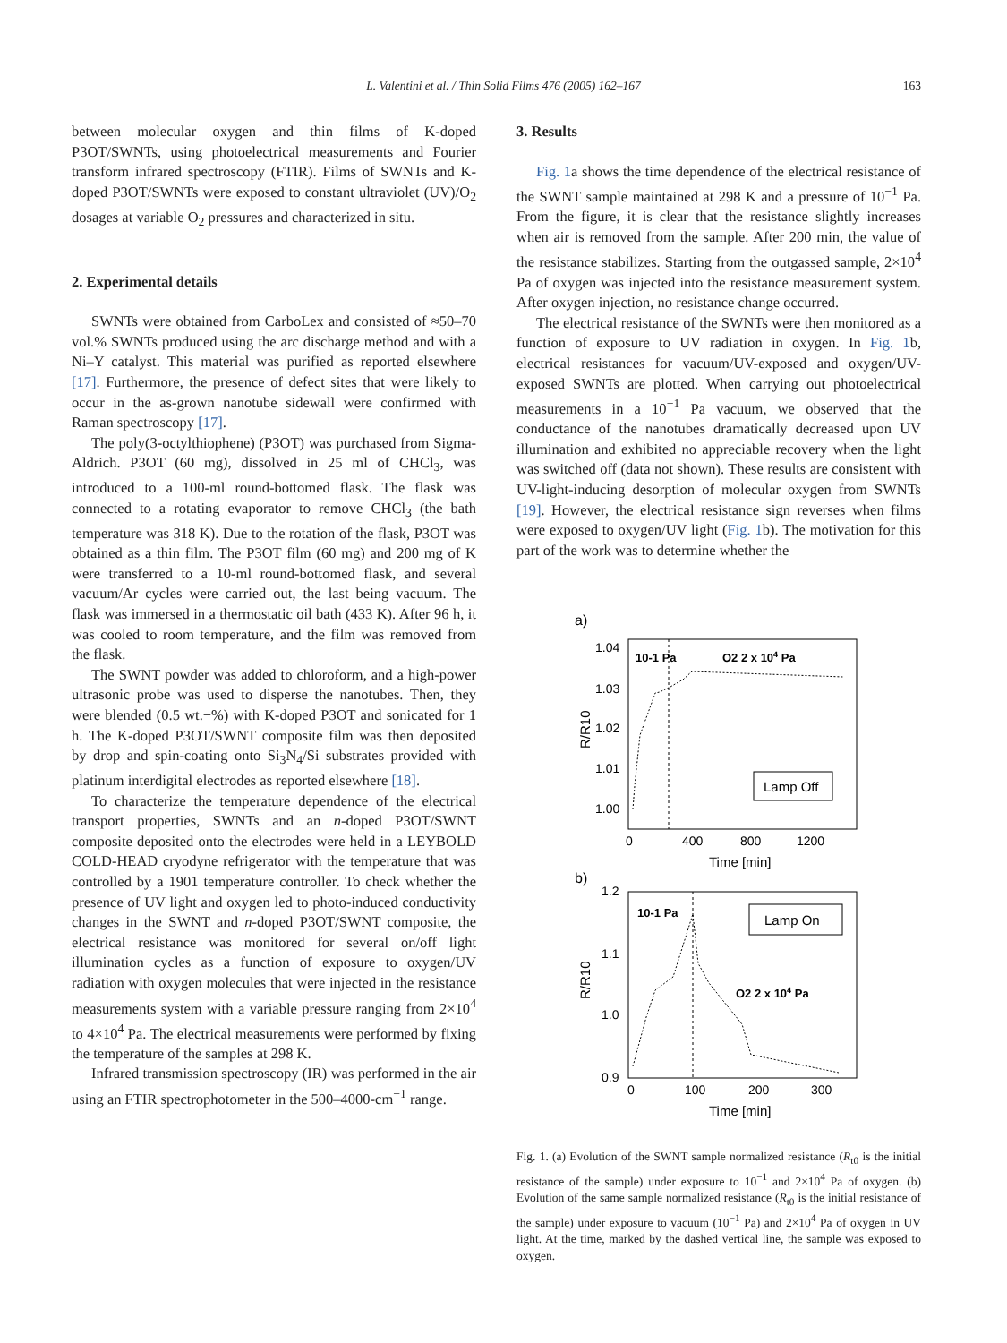L. Valentini et al. / Thin Solid Films 476 (2005) 162–167 163
between molecular oxygen and thin films of K-doped P3OT/SWNTs, using photoelectrical measurements and Fourier transform infrared spectroscopy (FTIR). Films of SWNTs and K-doped P3OT/SWNTs were exposed to constant ultraviolet (UV)/O<sub>2</sub> dosages at variable O<sub>2</sub> pressures and characterized in situ.
2. Experimental details
SWNTs were obtained from CarboLex and consisted of ≈50–70 vol.% SWNTs produced using the arc discharge method and with a Ni–Y catalyst. This material was purified as reported elsewhere [17]. Furthermore, the presence of defect sites that were likely to occur in the as-grown nanotube sidewall were confirmed with Raman spectroscopy [17].
The poly(3-octylthiophene) (P3OT) was purchased from Sigma-Aldrich. P3OT (60 mg), dissolved in 25 ml of CHCl<sub>3</sub>, was introduced to a 100-ml round-bottomed flask. The flask was connected to a rotating evaporator to remove CHCl<sub>3</sub> (the bath temperature was 318 K). Due to the rotation of the flask, P3OT was obtained as a thin film. The P3OT film (60 mg) and 200 mg of K were transferred to a 10-ml round-bottomed flask, and several vacuum/Ar cycles were carried out, the last being vacuum. The flask was immersed in a thermostatic oil bath (433 K). After 96 h, it was cooled to room temperature, and the film was removed from the flask.
The SWNT powder was added to chloroform, and a high-power ultrasonic probe was used to disperse the nanotubes. Then, they were blended (0.5 wt.−%) with K-doped P3OT and sonicated for 1 h. The K-doped P3OT/SWNT composite film was then deposited by drop and spin-coating onto Si<sub>3</sub>N<sub>4</sub>/Si substrates provided with platinum interdigital electrodes as reported elsewhere [18].
To characterize the temperature dependence of the electrical transport properties, SWNTs and an n-doped P3OT/SWNT composite deposited onto the electrodes were held in a LEYBOLD COLD-HEAD cryodyne refrigerator with the temperature that was controlled by a 1901 temperature controller. To check whether the presence of UV light and oxygen led to photo-induced conductivity changes in the SWNT and n-doped P3OT/SWNT composite, the electrical resistance was monitored for several on/off light illumination cycles as a function of exposure to oxygen/UV radiation with oxygen molecules that were injected in the resistance measurements system with a variable pressure ranging from 2×10<sup>4</sup> to 4×10<sup>4</sup> Pa. The electrical measurements were performed by fixing the temperature of the samples at 298 K.
Infrared transmission spectroscopy (IR) was performed in the air using an FTIR spectrophotometer in the 500–4000-cm<sup>−1</sup> range.
3. Results
Fig. 1a shows the time dependence of the electrical resistance of the SWNT sample maintained at 298 K and a pressure of 10<sup>−1</sup> Pa. From the figure, it is clear that the resistance slightly increases when air is removed from the sample. After 200 min, the value of the resistance stabilizes. Starting from the outgassed sample, 2×10<sup>4</sup> Pa of oxygen was injected into the resistance measurement system. After oxygen injection, no resistance change occurred.
The electrical resistance of the SWNTs were then monitored as a function of exposure to UV radiation in oxygen. In Fig. 1b, electrical resistances for vacuum/UV-exposed and oxygen/UV-exposed SWNTs are plotted. When carrying out photoelectrical measurements in a 10<sup>−1</sup> Pa vacuum, we observed that the conductance of the nanotubes dramatically decreased upon UV illumination and exhibited no appreciable recovery when the light was switched off (data not shown). These results are consistent with UV-light-inducing desorption of molecular oxygen from SWNTs [19]. However, the electrical resistance sign reverses when films were exposed to oxygen/UV light (Fig. 1b). The motivation for this part of the work was to determine whether the
a)
1.04
1.03
1.02
1.01
1.00
0
400
800
1200
Time [min]
R/R10
10-1 Pa
O2 2 x 104 Pa
Lamp Off
b)
1.2
1.1
1.0
0.9
0
100
200
300
Time [min]
R/R10
10-1 Pa
O2 2 x 104 Pa
Lamp On
Fig. 1. (a) Evolution of the SWNT sample normalized resistance (R<sub>t0</sub> is the initial resistance of the sample) under exposure to 10<sup>−1</sup> and 2×10<sup>4</sup> Pa of oxygen. (b) Evolution of the same sample normalized resistance (R<sub>t0</sub> is the initial resistance of the sample) under exposure to vacuum (10<sup>−1</sup> Pa) and 2×10<sup>4</sup> Pa of oxygen in UV light. At the time, marked by the dashed vertical line, the sample was exposed to oxygen.